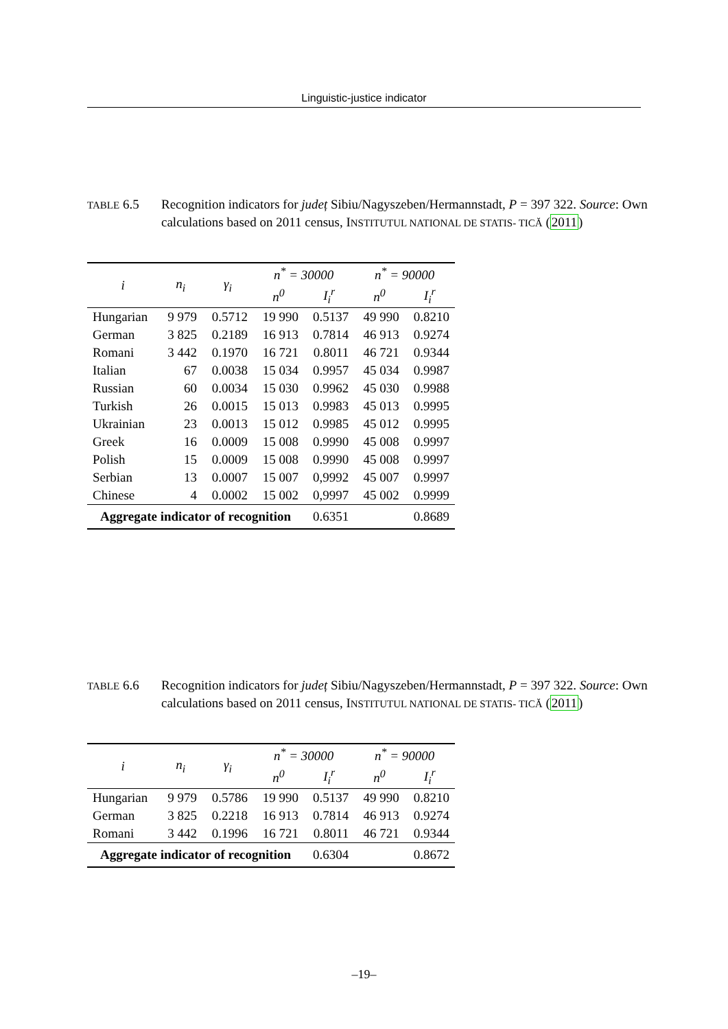Linguistic-justice indicator
TABLE 6.5 Recognition indicators for județ Sibiu/Nagyszeben/Hermannstadt, P = 397 322. Source: Own calculations based on 2011 census, INSTITUTUL NATIONAL DE STATIS- TICĂ (2011)
| i | n<sub>i</sub> | γ<sub>i</sub> | n<sup>*</sup> = 30000 | | n<sup>*</sup> = 90000 | |
| --- | --- | --- | --- | --- | --- | --- |
| | | | n<sup>0</sup> | I<sub>i</sub><sup>r</sup> | n<sup>0</sup> | I<sub>i</sub><sup>r</sup> |
| Hungarian | 9 979 | 0.5712 | 19 990 | 0.5137 | 49 990 | 0.8210 |
| German | 3 825 | 0.2189 | 16 913 | 0.7814 | 46 913 | 0.9274 |
| Romani | 3 442 | 0.1970 | 16 721 | 0.8011 | 46 721 | 0.9344 |
| Italian | 67 | 0.0038 | 15 034 | 0.9957 | 45 034 | 0.9987 |
| Russian | 60 | 0.0034 | 15 030 | 0.9962 | 45 030 | 0.9988 |
| Turkish | 26 | 0.0015 | 15 013 | 0.9983 | 45 013 | 0.9995 |
| Ukrainian | 23 | 0.0013 | 15 012 | 0.9985 | 45 012 | 0.9995 |
| Greek | 16 | 0.0009 | 15 008 | 0.9990 | 45 008 | 0.9997 |
| Polish | 15 | 0.0009 | 15 008 | 0.9990 | 45 008 | 0.9997 |
| Serbian | 13 | 0.0007 | 15 007 | 0,9992 | 45 007 | 0.9997 |
| Chinese | 4 | 0.0002 | 15 002 | 0,9997 | 45 002 | 0.9999 |
| Aggregate indicator of recognition | | | | 0.6351 | | 0.8689 |
TABLE 6.6 Recognition indicators for județ Sibiu/Nagyszeben/Hermannstadt, P = 397 322. Source: Own calculations based on 2011 census, INSTITUTUL NATIONAL DE STATIS- TICĂ (2011)
| i | n<sub>i</sub> | γ<sub>i</sub> | n<sup>*</sup> = 30000 | | n<sup>*</sup> = 90000 | |
| --- | --- | --- | --- | --- | --- | --- |
| | | | n<sup>0</sup> | I<sub>i</sub><sup>r</sup> | n<sup>0</sup> | I<sub>i</sub><sup>r</sup> |
| Hungarian | 9 979 | 0.5786 | 19 990 | 0.5137 | 49 990 | 0.8210 |
| German | 3 825 | 0.2218 | 16 913 | 0.7814 | 46 913 | 0.9274 |
| Romani | 3 442 | 0.1996 | 16 721 | 0.8011 | 46 721 | 0.9344 |
| Aggregate indicator of recognition | | | | 0.6304 | | 0.8672 |
–19–